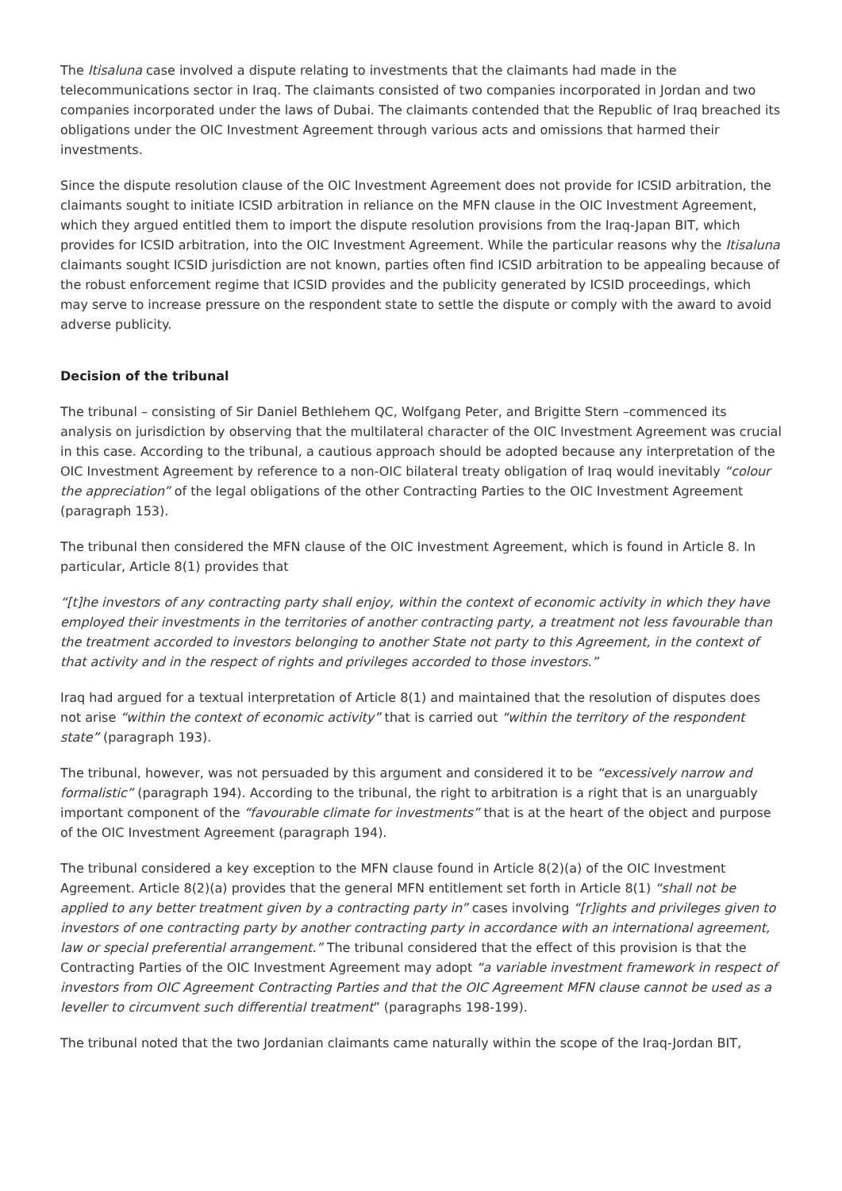The Itisaluna case involved a dispute relating to investments that the claimants had made in the telecommunications sector in Iraq. The claimants consisted of two companies incorporated in Jordan and two companies incorporated under the laws of Dubai. The claimants contended that the Republic of Iraq breached its obligations under the OIC Investment Agreement through various acts and omissions that harmed their investments.
Since the dispute resolution clause of the OIC Investment Agreement does not provide for ICSID arbitration, the claimants sought to initiate ICSID arbitration in reliance on the MFN clause in the OIC Investment Agreement, which they argued entitled them to import the dispute resolution provisions from the Iraq-Japan BIT, which provides for ICSID arbitration, into the OIC Investment Agreement. While the particular reasons why the Itisaluna claimants sought ICSID jurisdiction are not known, parties often find ICSID arbitration to be appealing because of the robust enforcement regime that ICSID provides and the publicity generated by ICSID proceedings, which may serve to increase pressure on the respondent state to settle the dispute or comply with the award to avoid adverse publicity.
Decision of the tribunal
The tribunal – consisting of Sir Daniel Bethlehem QC, Wolfgang Peter, and Brigitte Stern –commenced its analysis on jurisdiction by observing that the multilateral character of the OIC Investment Agreement was crucial in this case. According to the tribunal, a cautious approach should be adopted because any interpretation of the OIC Investment Agreement by reference to a non-OIC bilateral treaty obligation of Iraq would inevitably “colour the appreciation” of the legal obligations of the other Contracting Parties to the OIC Investment Agreement (paragraph 153).
The tribunal then considered the MFN clause of the OIC Investment Agreement, which is found in Article 8. In particular, Article 8(1) provides that
“[t]he investors of any contracting party shall enjoy, within the context of economic activity in which they have employed their investments in the territories of another contracting party, a treatment not less favourable than the treatment accorded to investors belonging to another State not party to this Agreement, in the context of that activity and in the respect of rights and privileges accorded to those investors.”
Iraq had argued for a textual interpretation of Article 8(1) and maintained that the resolution of disputes does not arise “within the context of economic activity” that is carried out “within the territory of the respondent state” (paragraph 193).
The tribunal, however, was not persuaded by this argument and considered it to be “excessively narrow and formalistic” (paragraph 194). According to the tribunal, the right to arbitration is a right that is an unarguably important component of the “favourable climate for investments” that is at the heart of the object and purpose of the OIC Investment Agreement (paragraph 194).
The tribunal considered a key exception to the MFN clause found in Article 8(2)(a) of the OIC Investment Agreement. Article 8(2)(a) provides that the general MFN entitlement set forth in Article 8(1) “shall not be applied to any better treatment given by a contracting party in” cases involving “[r]ights and privileges given to investors of one contracting party by another contracting party in accordance with an international agreement, law or special preferential arrangement.” The tribunal considered that the effect of this provision is that the Contracting Parties of the OIC Investment Agreement may adopt “a variable investment framework in respect of investors from OIC Agreement Contracting Parties and that the OIC Agreement MFN clause cannot be used as a leveller to circumvent such differential treatment” (paragraphs 198-199).
The tribunal noted that the two Jordanian claimants came naturally within the scope of the Iraq-Jordan BIT,